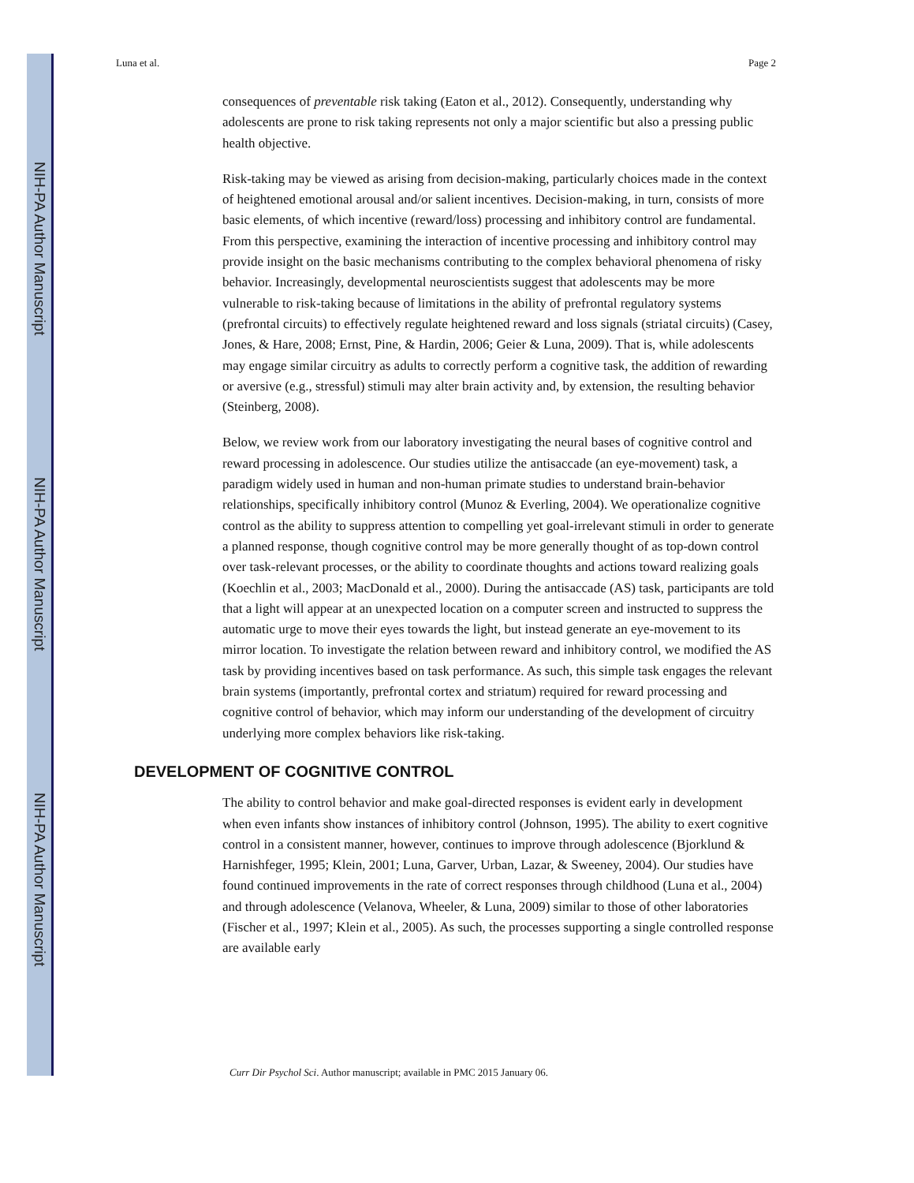NIH-PA Author Manuscript
NIH-PA Author Manuscript
NIH-PA Author Manuscript
Luna et al. Page 2
consequences of preventable risk taking (Eaton et al., 2012). Consequently, understanding why adolescents are prone to risk taking represents not only a major scientific but also a pressing public health objective.
Risk-taking may be viewed as arising from decision-making, particularly choices made in the context of heightened emotional arousal and/or salient incentives. Decision-making, in turn, consists of more basic elements, of which incentive (reward/loss) processing and inhibitory control are fundamental. From this perspective, examining the interaction of incentive processing and inhibitory control may provide insight on the basic mechanisms contributing to the complex behavioral phenomena of risky behavior. Increasingly, developmental neuroscientists suggest that adolescents may be more vulnerable to risk-taking because of limitations in the ability of prefrontal regulatory systems (prefrontal circuits) to effectively regulate heightened reward and loss signals (striatal circuits) (Casey, Jones, & Hare, 2008; Ernst, Pine, & Hardin, 2006; Geier & Luna, 2009). That is, while adolescents may engage similar circuitry as adults to correctly perform a cognitive task, the addition of rewarding or aversive (e.g., stressful) stimuli may alter brain activity and, by extension, the resulting behavior (Steinberg, 2008).
Below, we review work from our laboratory investigating the neural bases of cognitive control and reward processing in adolescence. Our studies utilize the antisaccade (an eye-movement) task, a paradigm widely used in human and non-human primate studies to understand brain-behavior relationships, specifically inhibitory control (Munoz & Everling, 2004). We operationalize cognitive control as the ability to suppress attention to compelling yet goal-irrelevant stimuli in order to generate a planned response, though cognitive control may be more generally thought of as top-down control over task-relevant processes, or the ability to coordinate thoughts and actions toward realizing goals (Koechlin et al., 2003; MacDonald et al., 2000). During the antisaccade (AS) task, participants are told that a light will appear at an unexpected location on a computer screen and instructed to suppress the automatic urge to move their eyes towards the light, but instead generate an eye-movement to its mirror location. To investigate the relation between reward and inhibitory control, we modified the AS task by providing incentives based on task performance. As such, this simple task engages the relevant brain systems (importantly, prefrontal cortex and striatum) required for reward processing and cognitive control of behavior, which may inform our understanding of the development of circuitry underlying more complex behaviors like risk-taking.
DEVELOPMENT OF COGNITIVE CONTROL
The ability to control behavior and make goal-directed responses is evident early in development when even infants show instances of inhibitory control (Johnson, 1995). The ability to exert cognitive control in a consistent manner, however, continues to improve through adolescence (Bjorklund & Harnishfeger, 1995; Klein, 2001; Luna, Garver, Urban, Lazar, & Sweeney, 2004). Our studies have found continued improvements in the rate of correct responses through childhood (Luna et al., 2004) and through adolescence (Velanova, Wheeler, & Luna, 2009) similar to those of other laboratories (Fischer et al., 1997; Klein et al., 2005). As such, the processes supporting a single controlled response are available early
Curr Dir Psychol Sci. Author manuscript; available in PMC 2015 January 06.